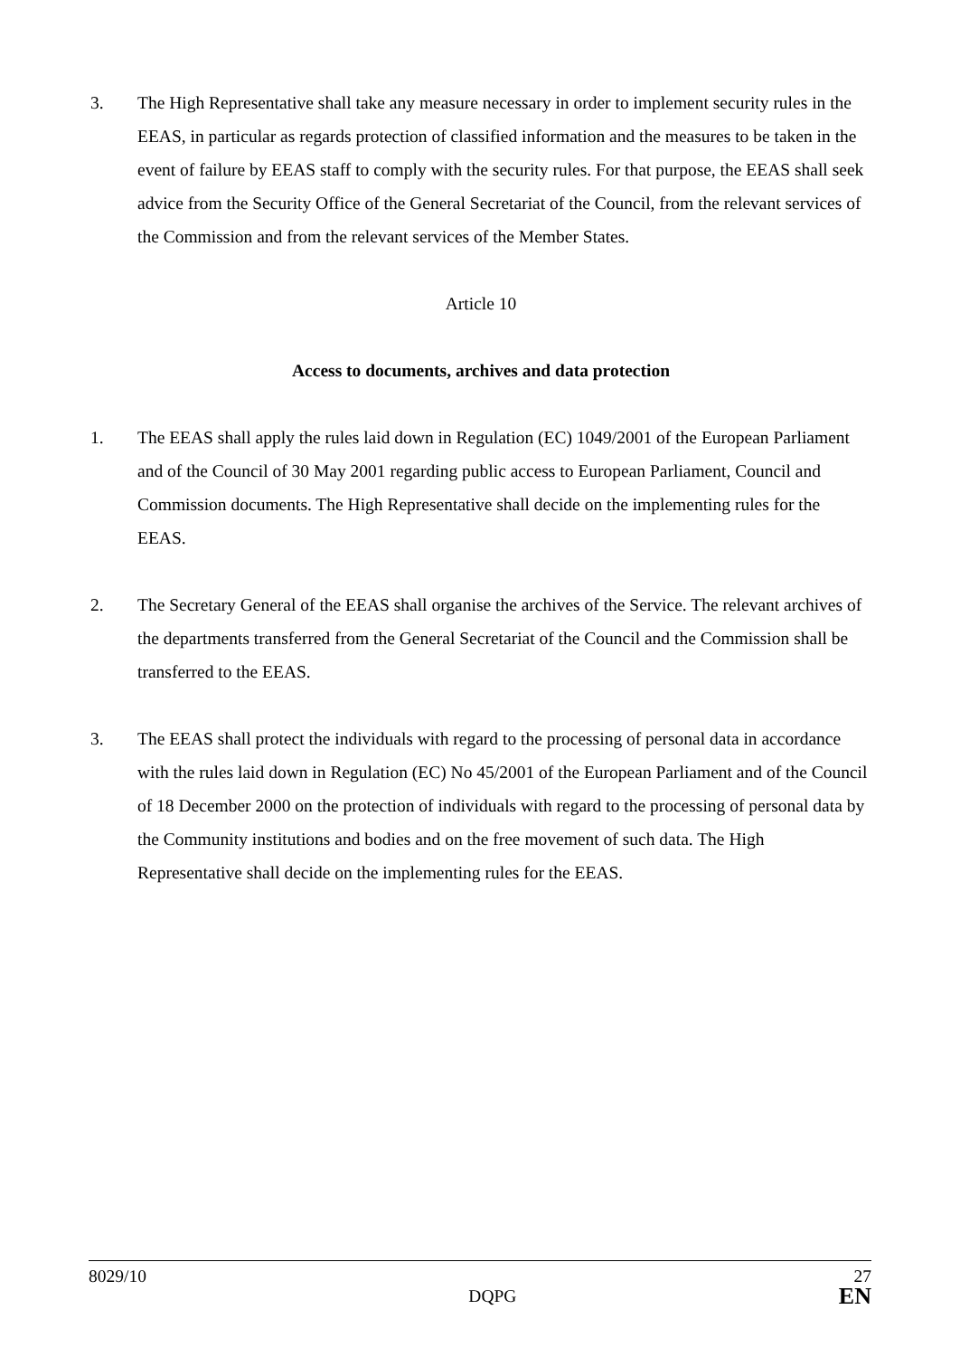3. The High Representative shall take any measure necessary in order to implement security rules in the EEAS, in particular as regards protection of classified information and the measures to be taken in the event of failure by EEAS staff to comply with the security rules. For that purpose, the EEAS shall seek advice from the Security Office of the General Secretariat of the Council, from the relevant services of the Commission and from the relevant services of the Member States.
Article 10
Access to documents, archives and data protection
1. The EEAS shall apply the rules laid down in Regulation (EC) 1049/2001 of the European Parliament and of the Council of 30 May 2001 regarding public access to European Parliament, Council and Commission documents. The High Representative shall decide on the implementing rules for the EEAS.
2. The Secretary General of the EEAS shall organise the archives of the Service. The relevant archives of the departments transferred from the General Secretariat of the Council and the Commission shall be transferred to the EEAS.
3. The EEAS shall protect the individuals with regard to the processing of personal data in accordance with the rules laid down in Regulation (EC) No 45/2001 of the European Parliament and of the Council of 18 December 2000 on the protection of individuals with regard to the processing of personal data by the Community institutions and bodies and on the free movement of such data. The High Representative shall decide on the implementing rules for the EEAS.
8029/10
DQPG
27
EN